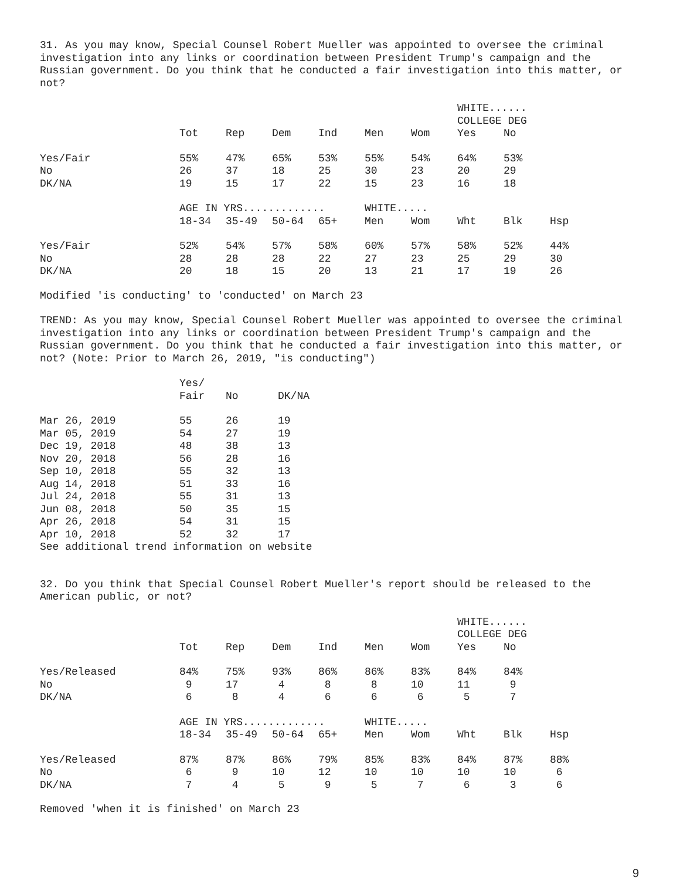31. As you may know, Special Counsel Robert Mueller was appointed to oversee the criminal investigation into any links or coordination between President Trump's campaign and the Russian government. Do you think that he conducted a fair investigation into this matter, or not?
| | | | | | | | WHITE...... COLLEGE DEG | | |
| | Tot | Rep | Dem | Ind | Men | Wom | Yes | No | |
| Yes/Fair | 55% | 47% | 65% | 53% | 55% | 54% | 64% | 53% | |
| No | 26 | 37 | 18 | 25 | 30 | 23 | 20 | 29 | |
| DK/NA | 19 | 15 | 17 | 22 | 15 | 23 | 16 | 18 | |
| | AGE IN YRS............. | | | | WHITE..... | | | | |
| | 18-34 | 35-49 | 50-64 | 65+ | Men | Wom | Wht | Blk | Hsp |
| Yes/Fair | 52% | 54% | 57% | 58% | 60% | 57% | 58% | 52% | 44% |
| No | 28 | 28 | 28 | 22 | 27 | 23 | 25 | 29 | 30 |
| DK/NA | 20 | 18 | 15 | 20 | 13 | 21 | 17 | 19 | 26 |
Modified 'is conducting' to 'conducted' on March 23
TREND: As you may know, Special Counsel Robert Mueller was appointed to oversee the criminal investigation into any links or coordination between President Trump's campaign and the Russian government. Do you think that he conducted a fair investigation into this matter, or not? (Note: Prior to March 26, 2019, "is conducting")
| | Yes/ Fair | No | DK/NA |
| --- | --- | --- | --- |
| Mar 26, 2019 | 55 | 26 | 19 |
| Mar 05, 2019 | 54 | 27 | 19 |
| Dec 19, 2018 | 48 | 38 | 13 |
| Nov 20, 2018 | 56 | 28 | 16 |
| Sep 10, 2018 | 55 | 32 | 13 |
| Aug 14, 2018 | 51 | 33 | 16 |
| Jul 24, 2018 | 55 | 31 | 13 |
| Jun 08, 2018 | 50 | 35 | 15 |
| Apr 26, 2018 | 54 | 31 | 15 |
| Apr 10, 2018 | 52 | 32 | 17 |
| See additional trend information on website | | | |
32. Do you think that Special Counsel Robert Mueller's report should be released to the American public, or not?
| | | | | | | | WHITE...... COLLEGE DEG | | |
| | Tot | Rep | Dem | Ind | Men | Wom | Yes | No | |
| Yes/Released | 84% | 75% | 93% | 86% | 86% | 83% | 84% | 84% | |
| No | 9 | 17 | 4 | 8 | 8 | 10 | 11 | 9 | |
| DK/NA | 6 | 8 | 4 | 6 | 6 | 6 | 5 | 7 | |
| | AGE IN YRS............. | | | | WHITE..... | | | | |
| | 18-34 | 35-49 | 50-64 | 65+ | Men | Wom | Wht | Blk | Hsp |
| Yes/Released | 87% | 87% | 86% | 79% | 85% | 83% | 84% | 87% | 88% |
| No | 6 | 9 | 10 | 12 | 10 | 10 | 10 | 10 | 6 |
| DK/NA | 7 | 4 | 5 | 9 | 5 | 7 | 6 | 3 | 6 |
Removed 'when it is finished' on March 23
9